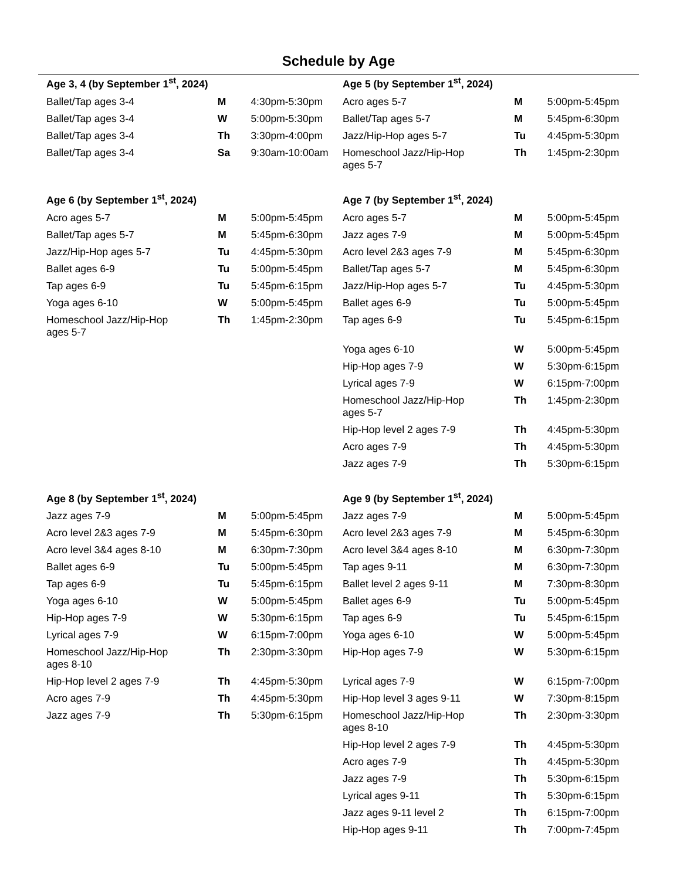Schedule by Age
| Age 3, 4 (by September 1<sup>st</sup>, 2024) | | |
| --- | --- | --- |
| Ballet/Tap ages 3-4 | M | 4:30pm-5:30pm |
| Ballet/Tap ages 3-4 | W | 5:00pm-5:30pm |
| Ballet/Tap ages 3-4 | Th | 3:30pm-4:00pm |
| Ballet/Tap ages 3-4 | Sa | 9:30am-10:00am |
| Age 5 (by September 1<sup>st</sup>, 2024) | | |
| --- | --- | --- |
| Acro ages 5-7 | M | 5:00pm-5:45pm |
| Ballet/Tap ages 5-7 | M | 5:45pm-6:30pm |
| Jazz/Hip-Hop ages 5-7 | Tu | 4:45pm-5:30pm |
| Homeschool Jazz/Hip-Hop ages 5-7 | Th | 1:45pm-2:30pm |
| Age 6 (by September 1<sup>st</sup>, 2024) | | |
| --- | --- | --- |
| Acro ages 5-7 | M | 5:00pm-5:45pm |
| Ballet/Tap ages 5-7 | M | 5:45pm-6:30pm |
| Jazz/Hip-Hop ages 5-7 | Tu | 4:45pm-5:30pm |
| Ballet ages 6-9 | Tu | 5:00pm-5:45pm |
| Tap ages 6-9 | Tu | 5:45pm-6:15pm |
| Yoga ages 6-10 | W | 5:00pm-5:45pm |
| Homeschool Jazz/Hip-Hop ages 5-7 | Th | 1:45pm-2:30pm |
| Age 7 (by September 1<sup>st</sup>, 2024) | | |
| --- | --- | --- |
| Acro ages 5-7 | M | 5:00pm-5:45pm |
| Jazz ages 7-9 | M | 5:00pm-5:45pm |
| Acro level 2&3 ages 7-9 | M | 5:45pm-6:30pm |
| Ballet/Tap ages 5-7 | M | 5:45pm-6:30pm |
| Jazz/Hip-Hop ages 5-7 | Tu | 4:45pm-5:30pm |
| Ballet ages 6-9 | Tu | 5:00pm-5:45pm |
| Tap ages 6-9 | Tu | 5:45pm-6:15pm |
| Yoga ages 6-10 | W | 5:00pm-5:45pm |
| Hip-Hop ages 7-9 | W | 5:30pm-6:15pm |
| Lyrical ages 7-9 | W | 6:15pm-7:00pm |
| Homeschool Jazz/Hip-Hop ages 5-7 | Th | 1:45pm-2:30pm |
| Hip-Hop level 2 ages 7-9 | Th | 4:45pm-5:30pm |
| Acro ages 7-9 | Th | 4:45pm-5:30pm |
| Jazz ages 7-9 | Th | 5:30pm-6:15pm |
| Age 8 (by September 1<sup>st</sup>, 2024) | | |
| --- | --- | --- |
| Jazz ages 7-9 | M | 5:00pm-5:45pm |
| Acro level 2&3 ages 7-9 | M | 5:45pm-6:30pm |
| Acro level 3&4 ages 8-10 | M | 6:30pm-7:30pm |
| Ballet ages 6-9 | Tu | 5:00pm-5:45pm |
| Tap ages 6-9 | Tu | 5:45pm-6:15pm |
| Yoga ages 6-10 | W | 5:00pm-5:45pm |
| Hip-Hop ages 7-9 | W | 5:30pm-6:15pm |
| Lyrical ages 7-9 | W | 6:15pm-7:00pm |
| Homeschool Jazz/Hip-Hop ages 8-10 | Th | 2:30pm-3:30pm |
| Hip-Hop level 2 ages 7-9 | Th | 4:45pm-5:30pm |
| Acro ages 7-9 | Th | 4:45pm-5:30pm |
| Jazz ages 7-9 | Th | 5:30pm-6:15pm |
| Age 9 (by September 1<sup>st</sup>, 2024) | | |
| --- | --- | --- |
| Jazz ages 7-9 | M | 5:00pm-5:45pm |
| Acro level 2&3 ages 7-9 | M | 5:45pm-6:30pm |
| Acro level 3&4 ages 8-10 | M | 6:30pm-7:30pm |
| Tap ages 9-11 | M | 6:30pm-7:30pm |
| Ballet level 2 ages 9-11 | M | 7:30pm-8:30pm |
| Ballet ages 6-9 | Tu | 5:00pm-5:45pm |
| Tap ages 6-9 | Tu | 5:45pm-6:15pm |
| Yoga ages 6-10 | W | 5:00pm-5:45pm |
| Hip-Hop ages 7-9 | W | 5:30pm-6:15pm |
| Lyrical ages 7-9 | W | 6:15pm-7:00pm |
| Hip-Hop level 3 ages 9-11 | W | 7:30pm-8:15pm |
| Homeschool Jazz/Hip-Hop ages 8-10 | Th | 2:30pm-3:30pm |
| Hip-Hop level 2 ages 7-9 | Th | 4:45pm-5:30pm |
| Acro ages 7-9 | Th | 4:45pm-5:30pm |
| Jazz ages 7-9 | Th | 5:30pm-6:15pm |
| Lyrical ages 9-11 | Th | 5:30pm-6:15pm |
| Jazz ages 9-11 level 2 | Th | 6:15pm-7:00pm |
| Hip-Hop ages 9-11 | Th | 7:00pm-7:45pm |